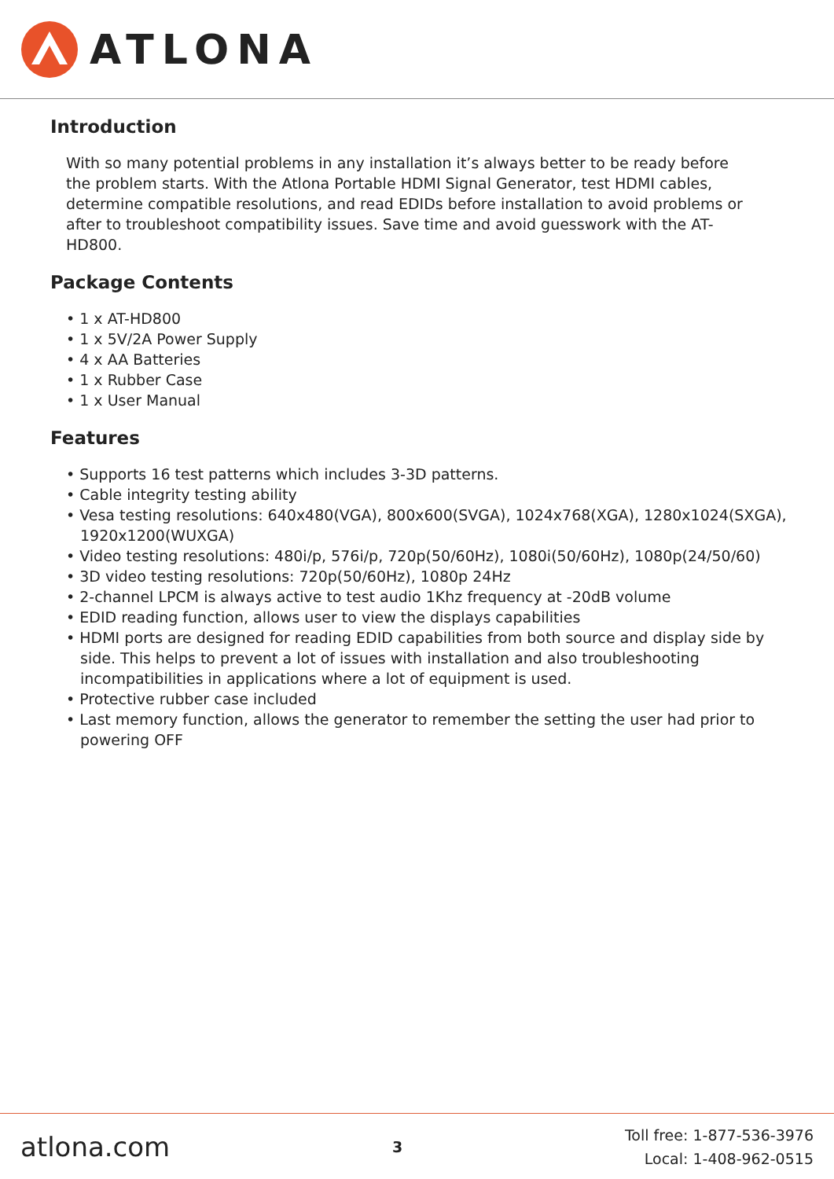ATLONA
Introduction
With so many potential problems in any installation it’s always better to be ready before the problem starts. With the Atlona Portable HDMI Signal Generator, test HDMI cables, determine compatible resolutions, and read EDIDs before installation to avoid problems or after to troubleshoot compatibility issues. Save time and avoid guesswork with the AT-HD800.
Package Contents
• 1 x AT-HD800
• 1 x 5V/2A Power Supply
• 4 x AA Batteries
• 1 x Rubber Case
• 1 x User Manual
Features
• Supports 16 test patterns which includes 3-3D patterns.
• Cable integrity testing ability
• Vesa testing resolutions: 640x480(VGA), 800x600(SVGA), 1024x768(XGA), 1280x1024(SXGA), 1920x1200(WUXGA)
• Video testing resolutions: 480i/p, 576i/p, 720p(50/60Hz), 1080i(50/60Hz), 1080p(24/50/60)
• 3D video testing resolutions: 720p(50/60Hz), 1080p 24Hz
• 2-channel LPCM is always active to test audio 1Khz frequency at -20dB volume
• EDID reading function, allows user to view the displays capabilities
• HDMI ports are designed for reading EDID capabilities from both source and display side by side. This helps to prevent a lot of issues with installation and also troubleshooting incompatibilities in applications where a lot of equipment is used.
• Protective rubber case included
• Last memory function, allows the generator to remember the setting the user had prior to powering OFF
atlona.com
3
Toll free: 1-877-536-3976
Local: 1-408-962-0515